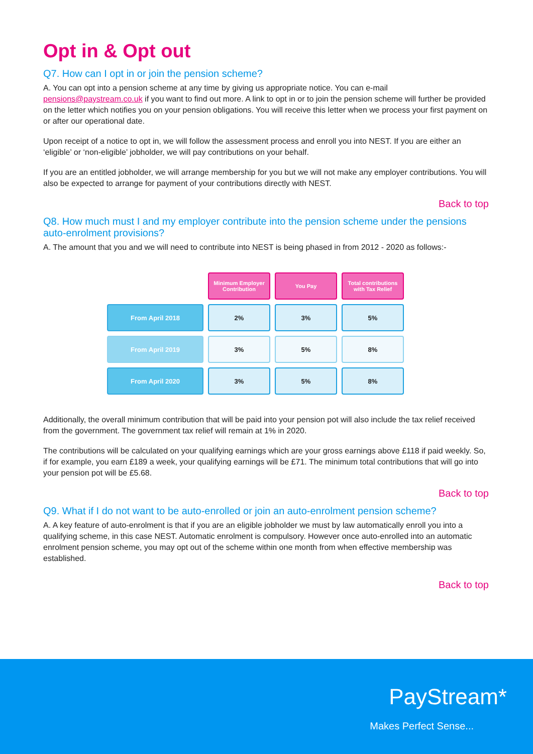Opt in & Opt out
Q7. How can I opt in or join the pension scheme?
A. You can opt into a pension scheme at any time by giving us appropriate notice. You can e-mail pensions@paystream.co.uk if you want to find out more. A link to opt in or to join the pension scheme will further be provided on the letter which notifies you on your pension obligations. You will receive this letter when we process your first payment on or after our operational date.
Upon receipt of a notice to opt in, we will follow the assessment process and enroll you into NEST. If you are either an ‘eligible’ or ‘non-eligible’ jobholder, we will pay contributions on your behalf.
If you are an entitled jobholder, we will arrange membership for you but we will not make any employer contributions. You will also be expected to arrange for payment of your contributions directly with NEST.
Back to top
Q8. How much must I and my employer contribute into the pension scheme under the pensions auto-enrolment provisions?
A. The amount that you and we will need to contribute into NEST is being phased in from 2012 - 2020 as follows:-
| | Minimum Employer Contribution | You Pay | Total contributions with Tax Relief |
| --- | --- | --- | --- |
| From April 2018 | 2% | 3% | 5% |
| From April 2019 | 3% | 5% | 8% |
| From April 2020 | 3% | 5% | 8% |
Additionally, the overall minimum contribution that will be paid into your pension pot will also include the tax relief received from the government. The government tax relief will remain at 1% in 2020.
The contributions will be calculated on your qualifying earnings which are your gross earnings above £118 if paid weekly. So, if for example, you earn £189 a week, your qualifying earnings will be £71. The minimum total contributions that will go into your pension pot will be £5.68.
Back to top
Q9. What if I do not want to be auto-enrolled or join an auto-enrolment pension scheme?
A. A key feature of auto-enrolment is that if you are an eligible jobholder we must by law automatically enroll you into a qualifying scheme, in this case NEST. Automatic enrolment is compulsory. However once auto-enrolled into an automatic enrolment pension scheme, you may opt out of the scheme within one month from when effective membership was established.
Back to top
PayStream*
Makes Perfect Sense...